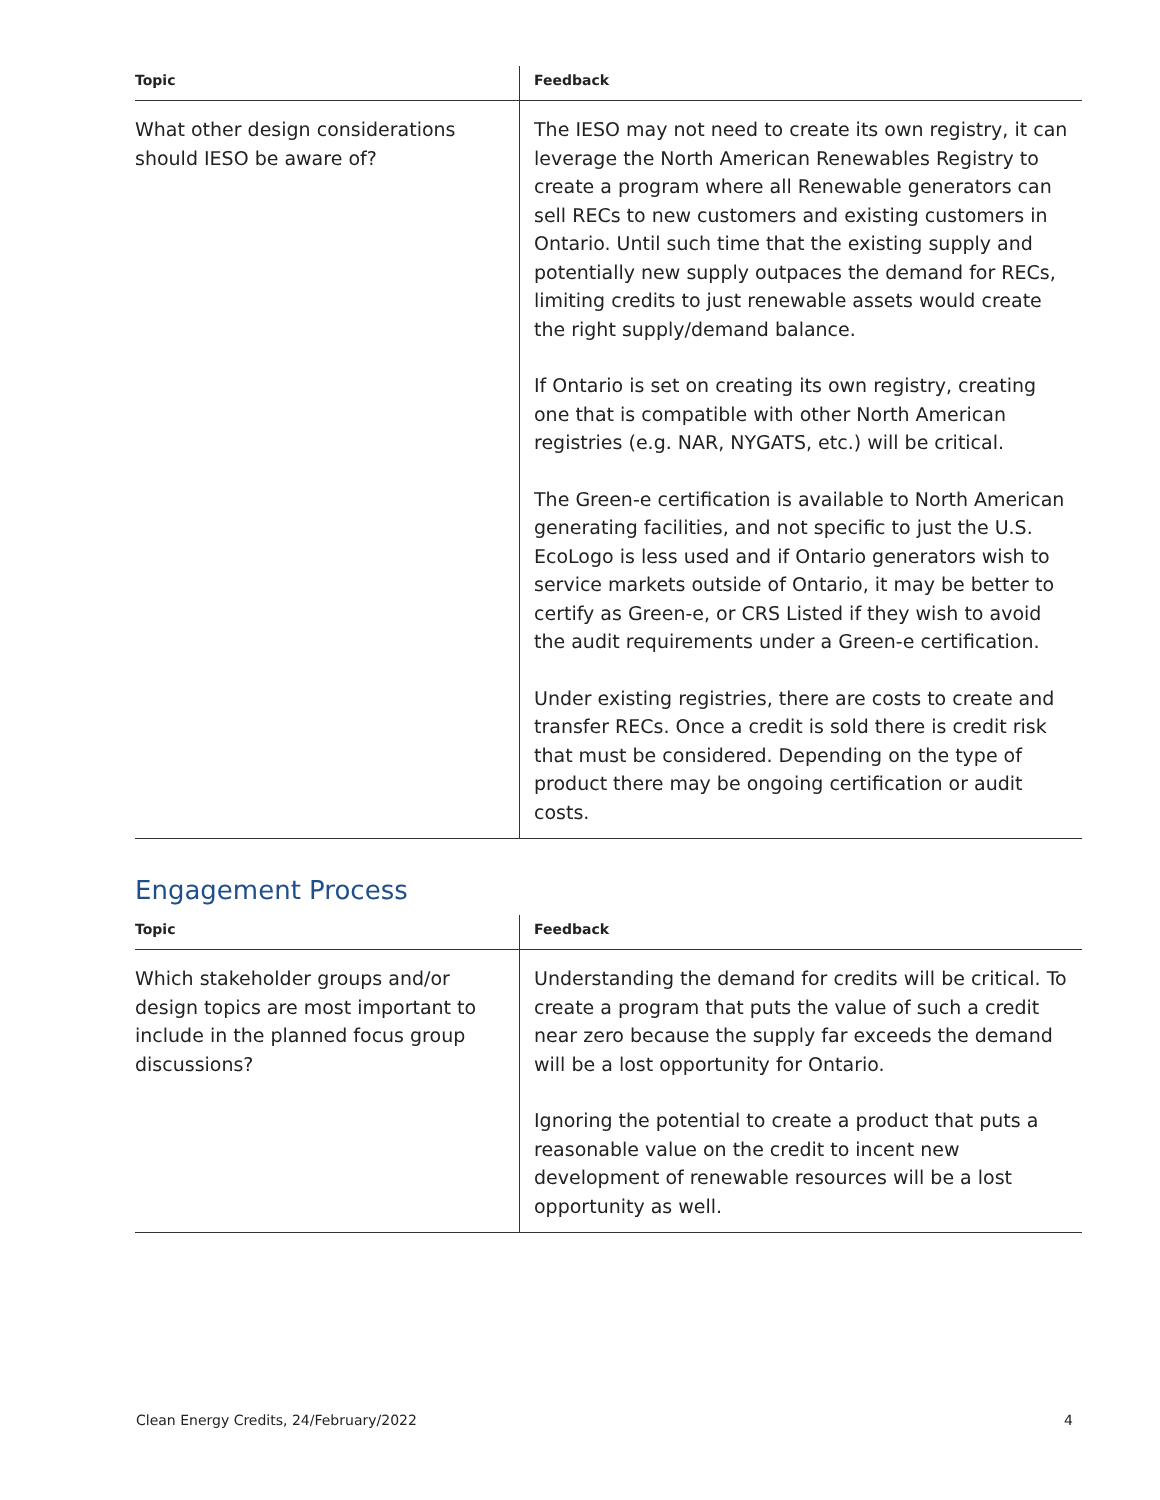| Topic | Feedback |
| --- | --- |
| What other design considerations should IESO be aware of? | The IESO may not need to create its own registry, it can leverage the North American Renewables Registry to create a program where all Renewable generators can sell RECs to new customers and existing customers in Ontario. Until such time that the existing supply and potentially new supply outpaces the demand for RECs, limiting credits to just renewable assets would create the right supply/demand balance. If Ontario is set on creating its own registry, creating one that is compatible with other North American registries (e.g. NAR, NYGATS, etc.) will be critical. The Green-e certification is available to North American generating facilities, and not specific to just the U.S. EcoLogo is less used and if Ontario generators wish to service markets outside of Ontario, it may be better to certify as Green-e, or CRS Listed if they wish to avoid the audit requirements under a Green-e certification. Under existing registries, there are costs to create and transfer RECs. Once a credit is sold there is credit risk that must be considered. Depending on the type of product there may be ongoing certification or audit costs. |
Engagement Process
| Topic | Feedback |
| --- | --- |
| Which stakeholder groups and/or design topics are most important to include in the planned focus group discussions? | Understanding the demand for credits will be critical. To create a program that puts the value of such a credit near zero because the supply far exceeds the demand will be a lost opportunity for Ontario. Ignoring the potential to create a product that puts a reasonable value on the credit to incent new development of renewable resources will be a lost opportunity as well. |
Clean Energy Credits, 24/February/2022 4